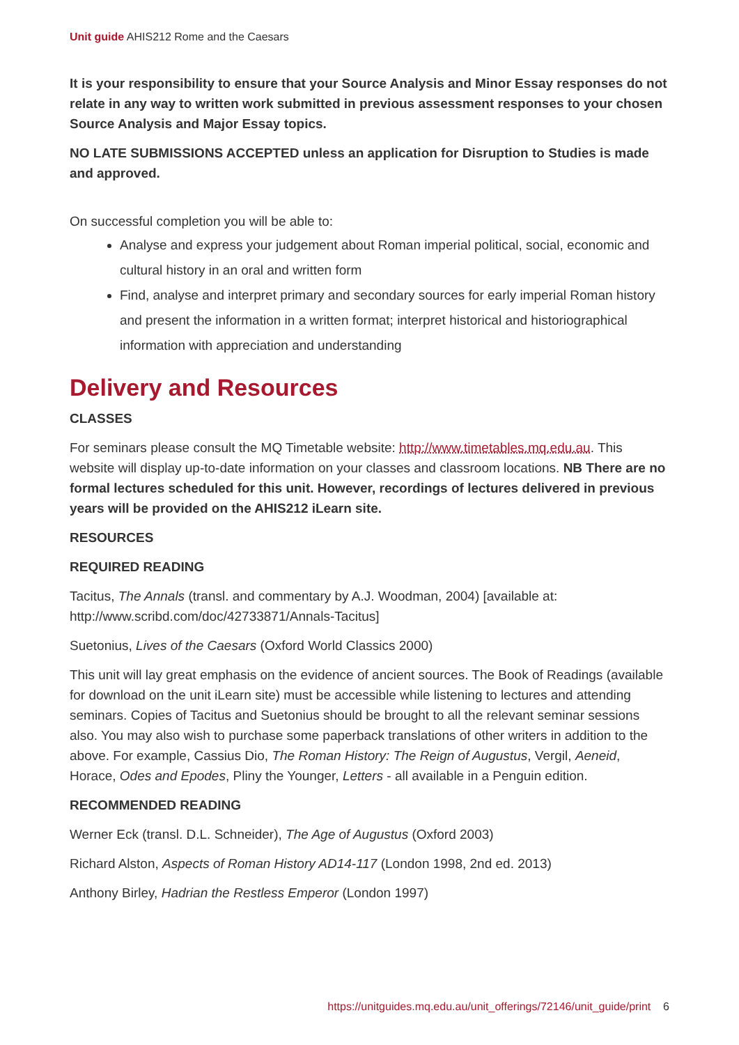Unit guide AHIS212 Rome and the Caesars
It is your responsibility to ensure that your Source Analysis and Minor Essay responses do not relate in any way to written work submitted in previous assessment responses to your chosen Source Analysis and Major Essay topics.
NO LATE SUBMISSIONS ACCEPTED unless an application for Disruption to Studies is made and approved.
On successful completion you will be able to:
Analyse and express your judgement about Roman imperial political, social, economic and cultural history in an oral and written form
Find, analyse and interpret primary and secondary sources for early imperial Roman history and present the information in a written format; interpret historical and historiographical information with appreciation and understanding
Delivery and Resources
CLASSES
For seminars please consult the MQ Timetable website: http://www.timetables.mq.edu.au. This website will display up-to-date information on your classes and classroom locations. NB There are no formal lectures scheduled for this unit. However, recordings of lectures delivered in previous years will be provided on the AHIS212 iLearn site.
RESOURCES
REQUIRED READING
Tacitus, The Annals (transl. and commentary by A.J. Woodman, 2004) [available at: http://www.scribd.com/doc/42733871/Annals-Tacitus]
Suetonius, Lives of the Caesars (Oxford World Classics 2000)
This unit will lay great emphasis on the evidence of ancient sources. The Book of Readings (available for download on the unit iLearn site) must be accessible while listening to lectures and attending seminars. Copies of Tacitus and Suetonius should be brought to all the relevant seminar sessions also. You may also wish to purchase some paperback translations of other writers in addition to the above. For example, Cassius Dio, The Roman History: The Reign of Augustus, Vergil, Aeneid, Horace, Odes and Epodes, Pliny the Younger, Letters - all available in a Penguin edition.
RECOMMENDED READING
Werner Eck (transl. D.L. Schneider), The Age of Augustus (Oxford 2003)
Richard Alston, Aspects of Roman History AD14-117 (London 1998, 2nd ed. 2013)
Anthony Birley, Hadrian the Restless Emperor (London 1997)
https://unitguides.mq.edu.au/unit_offerings/72146/unit_guide/print 6